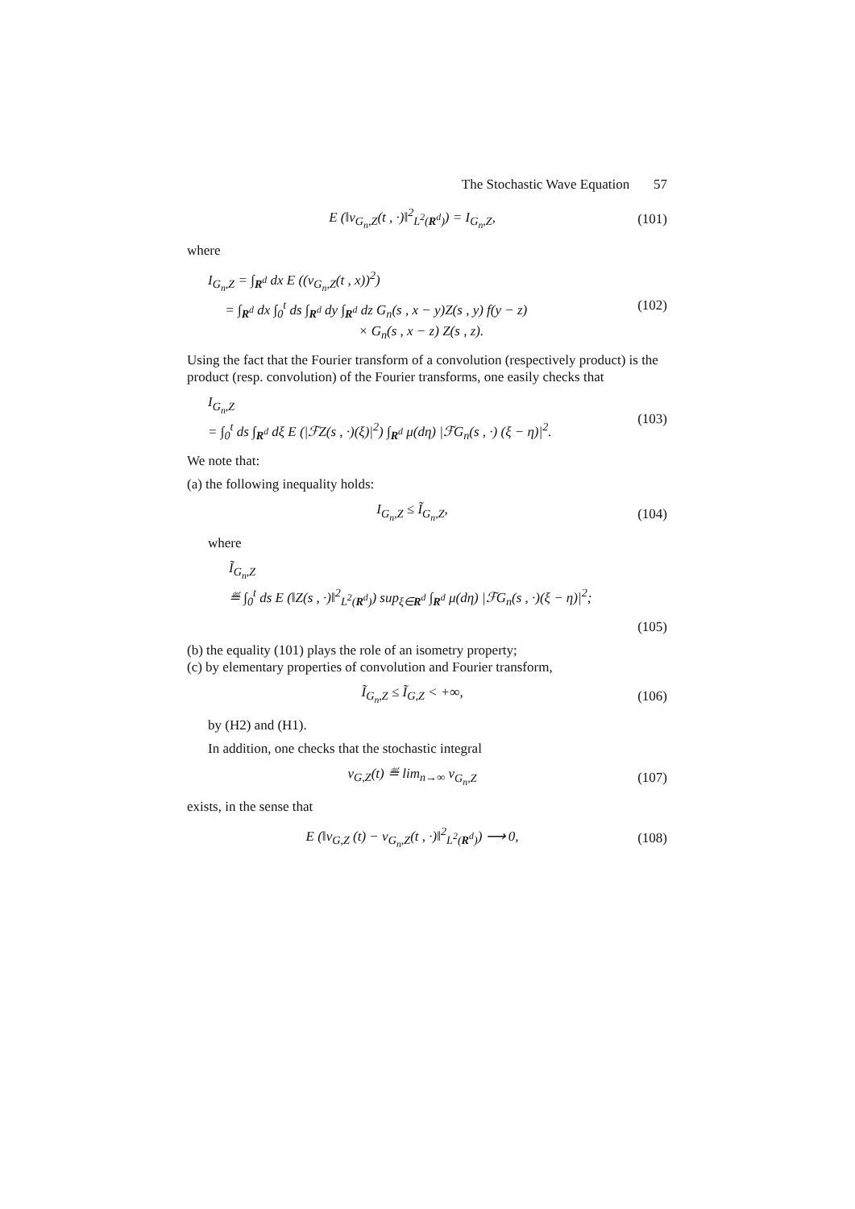The Stochastic Wave Equation 57
E (‖v<sub>G<sub>n</sub>,Z</sub>(t , ·)‖<sup>2</sup><sub>L<sup>2</sup>(R<sup>d</sup>)</sub>) = I<sub>G<sub>n</sub>,Z</sub>, (101)
where
I<sub>G<sub>n</sub>,Z</sub> = ∫<sub>R<sup>d</sup></sub> dx E ((v<sub>G<sub>n</sub>,Z</sub>(t , x))<sup>2</sup>)
= ∫<sub>R<sup>d</sup></sub> dx ∫<sub>0</sub><sup>t</sup> ds ∫<sub>R<sup>d</sup></sub> dy ∫<sub>R<sup>d</sup></sub> dz G<sub>n</sub>(s , x − y)Z(s , y) f(y − z)
× G<sub>n</sub>(s , x − z) Z(s , z). (102)
Using the fact that the Fourier transform of a convolution (respectively product) is the product (resp. convolution) of the Fourier transforms, one easily checks that
I<sub>G<sub>n</sub>,Z</sub>
= ∫<sub>0</sub><sup>t</sup> ds ∫<sub>R<sup>d</sup></sub> dξ E (|ℱZ(s , ·)(ξ)|<sup>2</sup>) ∫<sub>R<sup>d</sup></sub> μ(dη) |ℱG<sub>n</sub>(s , ·) (ξ − η)|<sup>2</sup>. (103)
We note that:
(a) the following inequality holds:
I<sub>G<sub>n</sub>,Z</sub> ≤ Ĩ<sub>G<sub>n</sub>,Z</sub>, (104)
where
Ĩ<sub>G<sub>n</sub>,Z</sub>
≝ ∫<sub>0</sub><sup>t</sup> ds E (‖Z(s , ·)‖<sup>2</sup><sub>L<sup>2</sup>(R<sup>d</sup>)</sub>) sup<sub>ξ∈R<sup>d</sup></sub> ∫<sub>R<sup>d</sup></sub> μ(dη) |ℱG<sub>n</sub>(s , ·)(ξ − η)|<sup>2</sup>;
(105)
(b) the equality (101) plays the role of an isometry property;
(c) by elementary properties of convolution and Fourier transform,
Ĩ<sub>G<sub>n</sub>,Z</sub> ≤ Ĩ<sub>G,Z</sub> < +∞, (106)
by (H2) and (H1).
In addition, one checks that the stochastic integral
v<sub>G,Z</sub>(t) ≝ lim<sub>n→∞</sub> v<sub>G<sub>n</sub>,Z</sub> (107)
exists, in the sense that
E (‖v<sub>G,Z</sub> (t) − v<sub>G<sub>n</sub>,Z</sub>(t , ·)‖<sup>2</sup><sub>L<sup>2</sup>(R<sup>d</sup>)</sub>) ⟶ 0, (108)